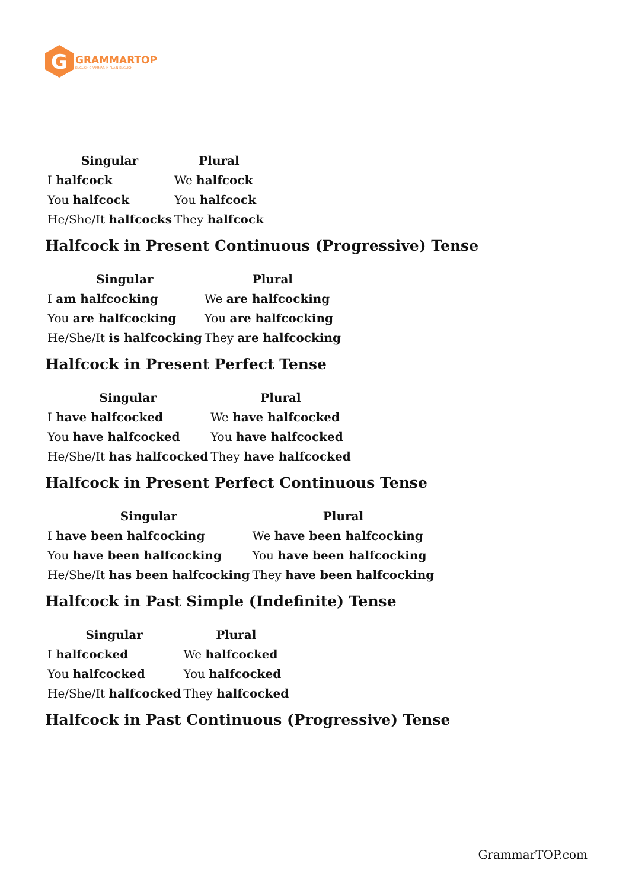G
GRAMMARTOP
ENGLISH GRAMMAR IN PLAIN ENGLISH
| Singular | Plural |
| --- | --- |
| I halfcock | We halfcock |
| You halfcock | You halfcock |
| He/She/It halfcocks | They halfcock |
Halfcock in Present Continuous (Progressive) Tense
| Singular | Plural |
| --- | --- |
| I am halfcocking | We are halfcocking |
| You are halfcocking | You are halfcocking |
| He/She/It is halfcocking | They are halfcocking |
Halfcock in Present Perfect Tense
| Singular | Plural |
| --- | --- |
| I have halfcocked | We have halfcocked |
| You have halfcocked | You have halfcocked |
| He/She/It has halfcocked | They have halfcocked |
Halfcock in Present Perfect Continuous Tense
| Singular | Plural |
| --- | --- |
| I have been halfcocking | We have been halfcocking |
| You have been halfcocking | You have been halfcocking |
| He/She/It has been halfcocking | They have been halfcocking |
Halfcock in Past Simple (Indefinite) Tense
| Singular | Plural |
| --- | --- |
| I halfcocked | We halfcocked |
| You halfcocked | You halfcocked |
| He/She/It halfcocked | They halfcocked |
Halfcock in Past Continuous (Progressive) Tense
GrammarTOP.com